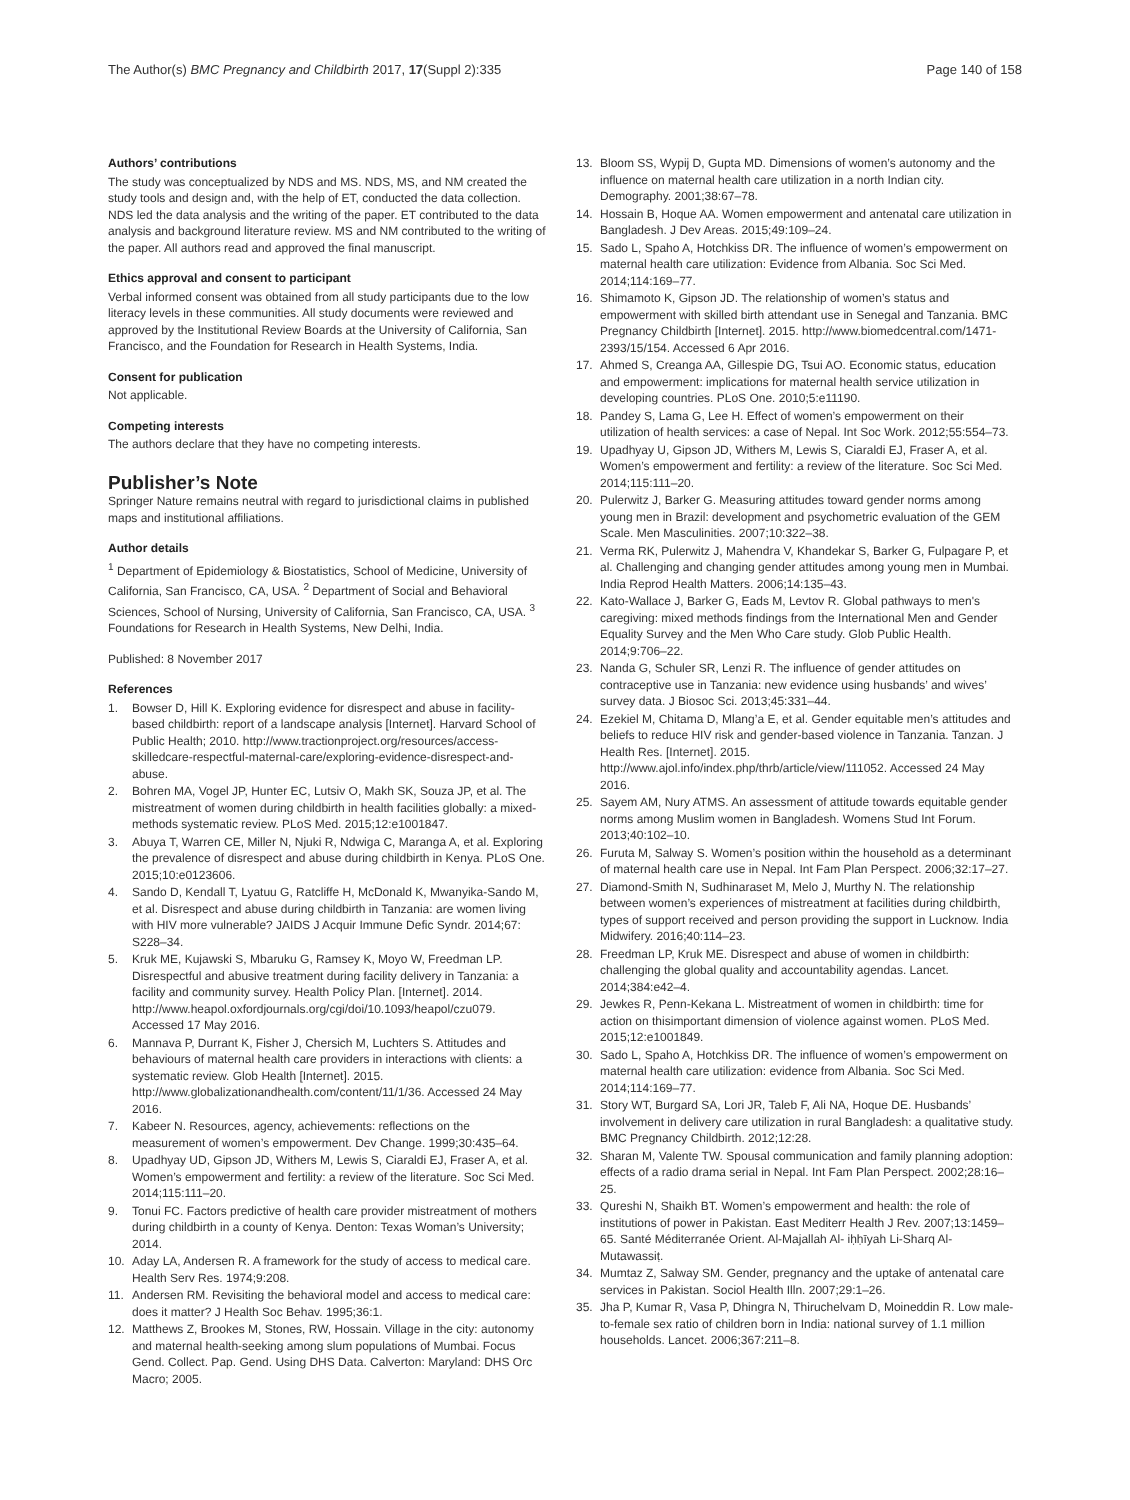The Author(s) BMC Pregnancy and Childbirth 2017, 17(Suppl 2):335 Page 140 of 158
Authors’ contributions
The study was conceptualized by NDS and MS. NDS, MS, and NM created the study tools and design and, with the help of ET, conducted the data collection. NDS led the data analysis and the writing of the paper. ET contributed to the data analysis and background literature review. MS and NM contributed to the writing of the paper. All authors read and approved the final manuscript.
Ethics approval and consent to participant
Verbal informed consent was obtained from all study participants due to the low literacy levels in these communities. All study documents were reviewed and approved by the Institutional Review Boards at the University of California, San Francisco, and the Foundation for Research in Health Systems, India.
Consent for publication
Not applicable.
Competing interests
The authors declare that they have no competing interests.
Publisher’s Note
Springer Nature remains neutral with regard to jurisdictional claims in published maps and institutional affiliations.
Author details
<sup>1</sup> Department of Epidemiology & Biostatistics, School of Medicine, University of California, San Francisco, CA, USA. <sup>2</sup> Department of Social and Behavioral Sciences, School of Nursing, University of California, San Francisco, CA, USA. <sup>3</sup> Foundations for Research in Health Systems, New Delhi, India.
Published: 8 November 2017
References
1. Bowser D, Hill K. Exploring evidence for disrespect and abuse in facility-based childbirth: report of a landscape analysis [Internet]. Harvard School of Public Health; 2010. http://www.tractionproject.org/resources/access-skilledcare-respectful-maternal-care/exploring-evidence-disrespect-and-abuse.
2. Bohren MA, Vogel JP, Hunter EC, Lutsiv O, Makh SK, Souza JP, et al. The mistreatment of women during childbirth in health facilities globally: a mixed-methods systematic review. PLoS Med. 2015;12:e1001847.
3. Abuya T, Warren CE, Miller N, Njuki R, Ndwiga C, Maranga A, et al. Exploring the prevalence of disrespect and abuse during childbirth in Kenya. PLoS One. 2015;10:e0123606.
4. Sando D, Kendall T, Lyatuu G, Ratcliffe H, McDonald K, Mwanyika-Sando M, et al. Disrespect and abuse during childbirth in Tanzania: are women living with HIV more vulnerable? JAIDS J Acquir Immune Defic Syndr. 2014;67: S228–34.
5. Kruk ME, Kujawski S, Mbaruku G, Ramsey K, Moyo W, Freedman LP. Disrespectful and abusive treatment during facility delivery in Tanzania: a facility and community survey. Health Policy Plan. [Internet]. 2014. http://www.heapol.oxfordjournals.org/cgi/doi/10.1093/heapol/czu079. Accessed 17 May 2016.
6. Mannava P, Durrant K, Fisher J, Chersich M, Luchters S. Attitudes and behaviours of maternal health care providers in interactions with clients: a systematic review. Glob Health [Internet]. 2015. http://www.globalizationandhealth.com/content/11/1/36. Accessed 24 May 2016.
7. Kabeer N. Resources, agency, achievements: reflections on the measurement of women’s empowerment. Dev Change. 1999;30:435–64.
8. Upadhyay UD, Gipson JD, Withers M, Lewis S, Ciaraldi EJ, Fraser A, et al. Women’s empowerment and fertility: a review of the literature. Soc Sci Med. 2014;115:111–20.
9. Tonui FC. Factors predictive of health care provider mistreatment of mothers during childbirth in a county of Kenya. Denton: Texas Woman’s University; 2014.
10. Aday LA, Andersen R. A framework for the study of access to medical care. Health Serv Res. 1974;9:208.
11. Andersen RM. Revisiting the behavioral model and access to medical care: does it matter? J Health Soc Behav. 1995;36:1.
12. Matthews Z, Brookes M, Stones, RW, Hossain. Village in the city: autonomy and maternal health-seeking among slum populations of Mumbai. Focus Gend. Collect. Pap. Gend. Using DHS Data. Calverton: Maryland: DHS Orc Macro; 2005.
13. Bloom SS, Wypij D, Gupta MD. Dimensions of women’s autonomy and the influence on maternal health care utilization in a north Indian city. Demography. 2001;38:67–78.
14. Hossain B, Hoque AA. Women empowerment and antenatal care utilization in Bangladesh. J Dev Areas. 2015;49:109–24.
15. Sado L, Spaho A, Hotchkiss DR. The influence of women’s empowerment on maternal health care utilization: Evidence from Albania. Soc Sci Med. 2014;114:169–77.
16. Shimamoto K, Gipson JD. The relationship of women’s status and empowerment with skilled birth attendant use in Senegal and Tanzania. BMC Pregnancy Childbirth [Internet]. 2015. http://www.biomedcentral.com/1471-2393/15/154. Accessed 6 Apr 2016.
17. Ahmed S, Creanga AA, Gillespie DG, Tsui AO. Economic status, education and empowerment: implications for maternal health service utilization in developing countries. PLoS One. 2010;5:e11190.
18. Pandey S, Lama G, Lee H. Effect of women’s empowerment on their utilization of health services: a case of Nepal. Int Soc Work. 2012;55:554–73.
19. Upadhyay U, Gipson JD, Withers M, Lewis S, Ciaraldi EJ, Fraser A, et al. Women’s empowerment and fertility: a review of the literature. Soc Sci Med. 2014;115:111–20.
20. Pulerwitz J, Barker G. Measuring attitudes toward gender norms among young men in Brazil: development and psychometric evaluation of the GEM Scale. Men Masculinities. 2007;10:322–38.
21. Verma RK, Pulerwitz J, Mahendra V, Khandekar S, Barker G, Fulpagare P, et al. Challenging and changing gender attitudes among young men in Mumbai. India Reprod Health Matters. 2006;14:135–43.
22. Kato-Wallace J, Barker G, Eads M, Levtov R. Global pathways to men's caregiving: mixed methods findings from the International Men and Gender Equality Survey and the Men Who Care study. Glob Public Health. 2014;9:706–22.
23. Nanda G, Schuler SR, Lenzi R. The influence of gender attitudes on contraceptive use in Tanzania: new evidence using husbands’ and wives’ survey data. J Biosoc Sci. 2013;45:331–44.
24. Ezekiel M, Chitama D, Mlang’a E, et al. Gender equitable men’s attitudes and beliefs to reduce HIV risk and gender-based violence in Tanzania. Tanzan. J Health Res. [Internet]. 2015. http://www.ajol.info/index.php/thrb/article/view/111052. Accessed 24 May 2016.
25. Sayem AM, Nury ATMS. An assessment of attitude towards equitable gender norms among Muslim women in Bangladesh. Womens Stud Int Forum. 2013;40:102–10.
26. Furuta M, Salway S. Women’s position within the household as a determinant of maternal health care use in Nepal. Int Fam Plan Perspect. 2006;32:17–27.
27. Diamond-Smith N, Sudhinaraset M, Melo J, Murthy N. The relationship between women’s experiences of mistreatment at facilities during childbirth, types of support received and person providing the support in Lucknow. India Midwifery. 2016;40:114–23.
28. Freedman LP, Kruk ME. Disrespect and abuse of women in childbirth: challenging the global quality and accountability agendas. Lancet. 2014;384:e42–4.
29. Jewkes R, Penn-Kekana L. Mistreatment of women in childbirth: time for action on thisimportant dimension of violence against women. PLoS Med. 2015;12:e1001849.
30. Sado L, Spaho A, Hotchkiss DR. The influence of women’s empowerment on maternal health care utilization: evidence from Albania. Soc Sci Med. 2014;114:169–77.
31. Story WT, Burgard SA, Lori JR, Taleb F, Ali NA, Hoque DE. Husbands’ involvement in delivery care utilization in rural Bangladesh: a qualitative study. BMC Pregnancy Childbirth. 2012;12:28.
32. Sharan M, Valente TW. Spousal communication and family planning adoption: effects of a radio drama serial in Nepal. Int Fam Plan Perspect. 2002;28:16–25.
33. Qureshi N, Shaikh BT. Women’s empowerment and health: the role of institutions of power in Pakistan. East Mediterr Health J Rev. 2007;13:1459–65. Santé Méditerranée Orient. Al-Majallah Al- iḥḥīyah Li-Sharq Al-Mutawassiṭ.
34. Mumtaz Z, Salway SM. Gender, pregnancy and the uptake of antenatal care services in Pakistan. Sociol Health Illn. 2007;29:1–26.
35. Jha P, Kumar R, Vasa P, Dhingra N, Thiruchelvam D, Moineddin R. Low male-to-female sex ratio of children born in India: national survey of 1.1 million households. Lancet. 2006;367:211–8.